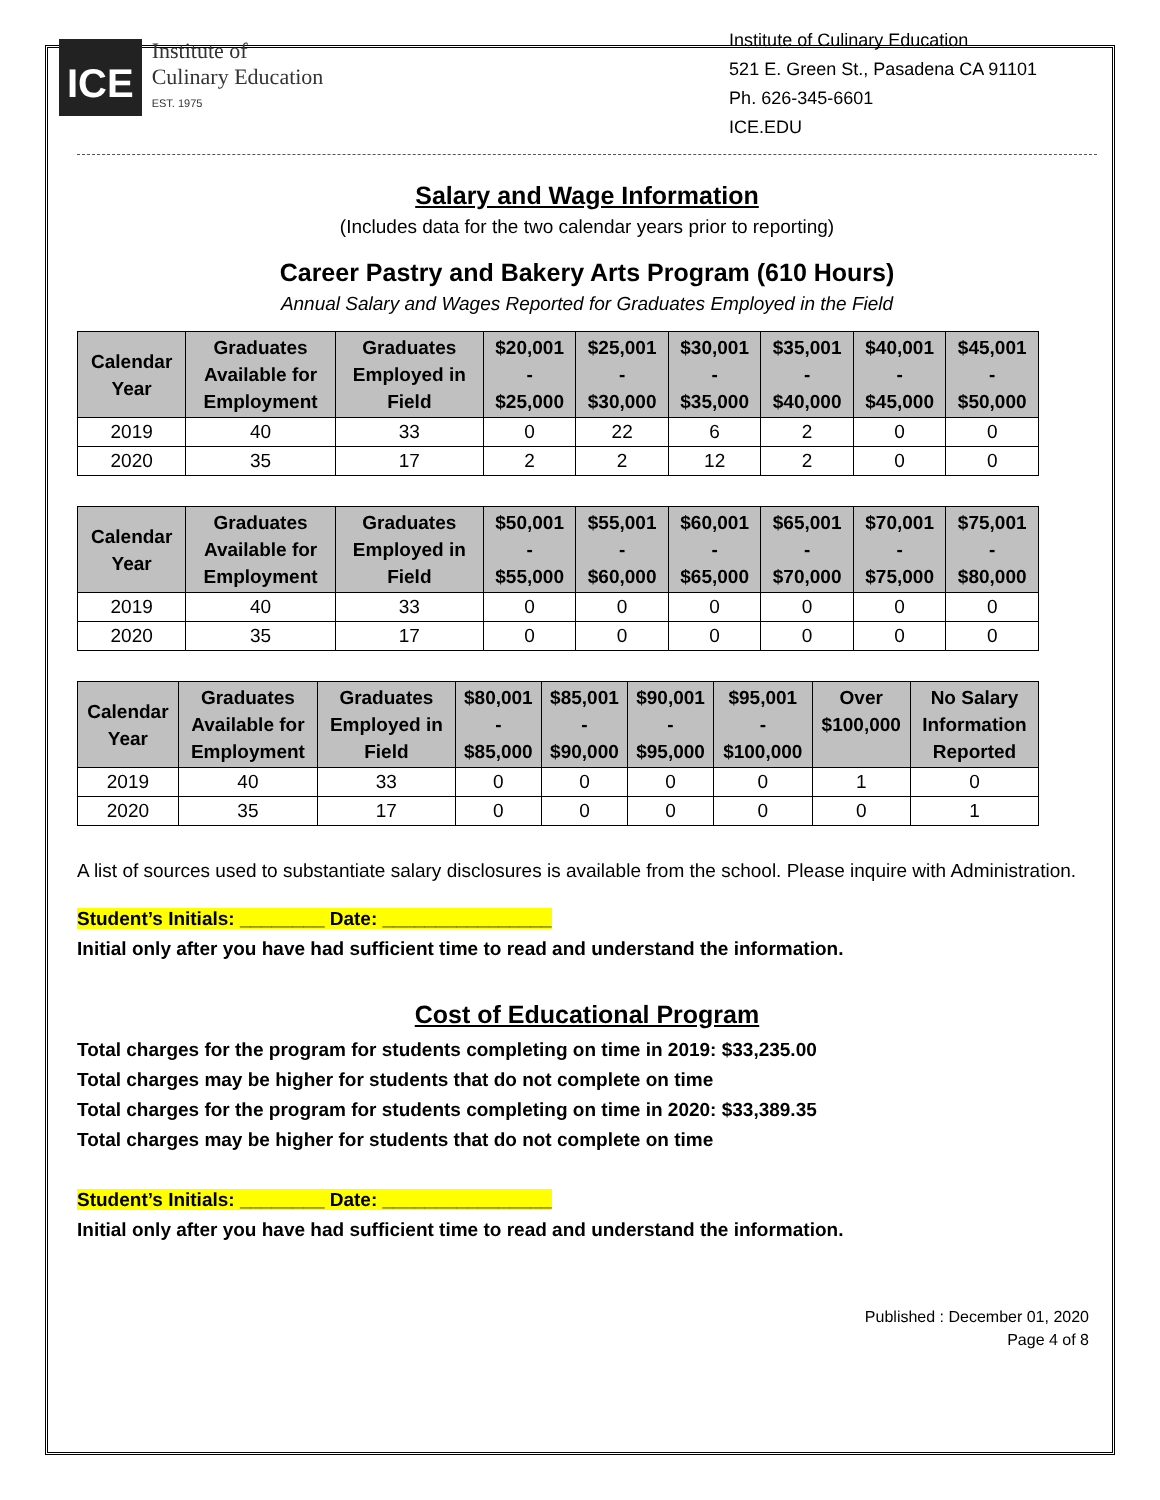ICE
Institute of
Culinary Education
EST. 1975
Institute of Culinary Education
521 E. Green St., Pasadena CA 91101
Ph. 626-345-6601
ICE.EDU
Salary and Wage Information
(Includes data for the two calendar years prior to reporting)
Career Pastry and Bakery Arts Program (610 Hours)
Annual Salary and Wages Reported for Graduates Employed in the Field
| Calendar Year | Graduates Available for Employment | Graduates Employed in Field | $20,001 - $25,000 | $25,001 - $30,000 | $30,001 - $35,000 | $35,001 - $40,000 | $40,001 - $45,000 | $45,001 - $50,000 |
| --- | --- | --- | --- | --- | --- | --- | --- | --- |
| 2019 | 40 | 33 | 0 | 22 | 6 | 2 | 0 | 0 |
| 2020 | 35 | 17 | 2 | 2 | 12 | 2 | 0 | 0 |
| Calendar Year | Graduates Available for Employment | Graduates Employed in Field | $50,001 - $55,000 | $55,001 - $60,000 | $60,001 - $65,000 | $65,001 - $70,000 | $70,001 - $75,000 | $75,001 - $80,000 |
| --- | --- | --- | --- | --- | --- | --- | --- | --- |
| 2019 | 40 | 33 | 0 | 0 | 0 | 0 | 0 | 0 |
| 2020 | 35 | 17 | 0 | 0 | 0 | 0 | 0 | 0 |
| Calendar Year | Graduates Available for Employment | Graduates Employed in Field | $80,001 - $85,000 | $85,001 - $90,000 | $90,001 - $95,000 | $95,001 - $100,000 | Over $100,000 | No Salary Information Reported |
| --- | --- | --- | --- | --- | --- | --- | --- | --- |
| 2019 | 40 | 33 | 0 | 0 | 0 | 0 | 1 | 0 |
| 2020 | 35 | 17 | 0 | 0 | 0 | 0 | 0 | 1 |
A list of sources used to substantiate salary disclosures is available from the school. Please inquire with Administration.
Student’s Initials: ________ Date: ________________
Initial only after you have had sufficient time to read and understand the information.
Cost of Educational Program
Total charges for the program for students completing on time in 2019: $33,235.00
Total charges may be higher for students that do not complete on time
Total charges for the program for students completing on time in 2020: $33,389.35
Total charges may be higher for students that do not complete on time
Student’s Initials: ________ Date: ________________
Initial only after you have had sufficient time to read and understand the information.
Published : December 01, 2020
Page 4 of 8